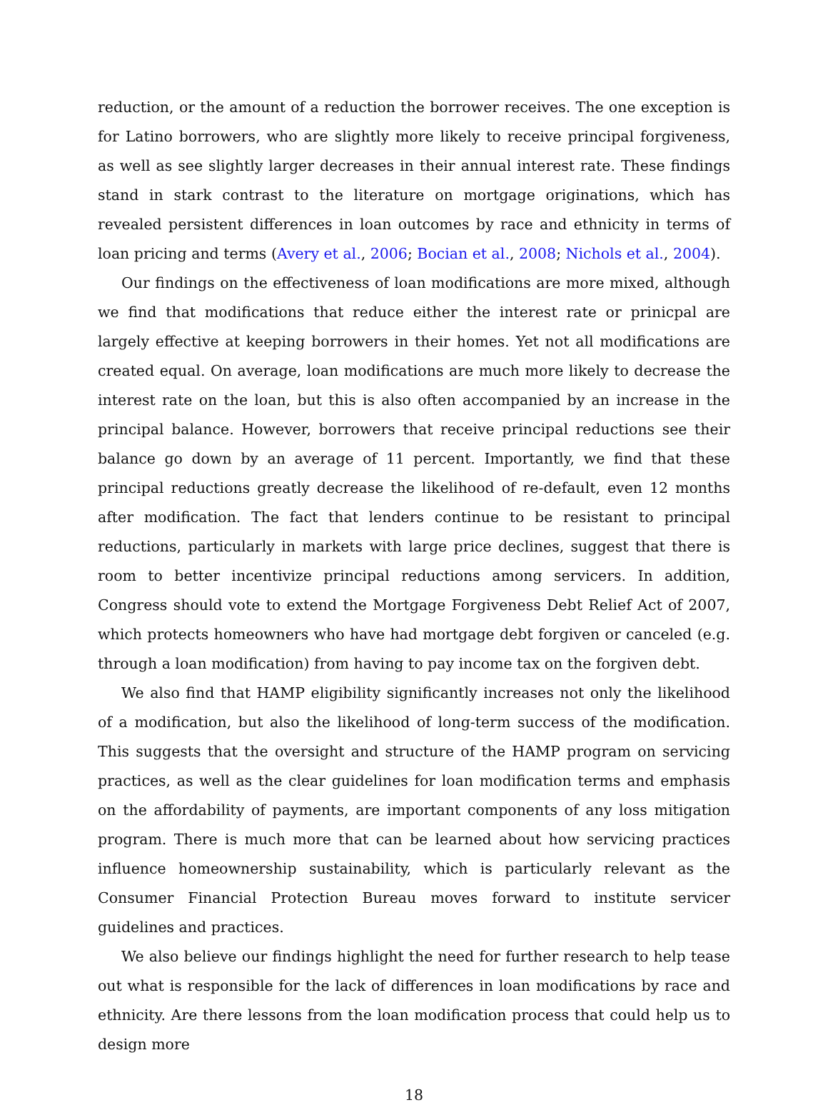reduction, or the amount of a reduction the borrower receives. The one exception is for Latino borrowers, who are slightly more likely to receive principal forgiveness, as well as see slightly larger decreases in their annual interest rate. These findings stand in stark contrast to the literature on mortgage originations, which has revealed persistent differences in loan outcomes by race and ethnicity in terms of loan pricing and terms (Avery et al., 2006; Bocian et al., 2008; Nichols et al., 2004).
Our findings on the effectiveness of loan modifications are more mixed, although we find that modifications that reduce either the interest rate or prinicpal are largely effective at keeping borrowers in their homes. Yet not all modifications are created equal. On average, loan modifications are much more likely to decrease the interest rate on the loan, but this is also often accompanied by an increase in the principal balance. However, borrowers that receive principal reductions see their balance go down by an average of 11 percent. Importantly, we find that these principal reductions greatly decrease the likelihood of re-default, even 12 months after modification. The fact that lenders continue to be resistant to principal reductions, particularly in markets with large price declines, suggest that there is room to better incentivize principal reductions among servicers. In addition, Congress should vote to extend the Mortgage Forgiveness Debt Relief Act of 2007, which protects homeowners who have had mortgage debt forgiven or canceled (e.g. through a loan modification) from having to pay income tax on the forgiven debt.
We also find that HAMP eligibility significantly increases not only the likelihood of a modification, but also the likelihood of long-term success of the modification. This suggests that the oversight and structure of the HAMP program on servicing practices, as well as the clear guidelines for loan modification terms and emphasis on the affordability of payments, are important components of any loss mitigation program. There is much more that can be learned about how servicing practices influence homeownership sustainability, which is particularly relevant as the Consumer Financial Protection Bureau moves forward to institute servicer guidelines and practices.
We also believe our findings highlight the need for further research to help tease out what is responsible for the lack of differences in loan modifications by race and ethnicity. Are there lessons from the loan modification process that could help us to design more
18